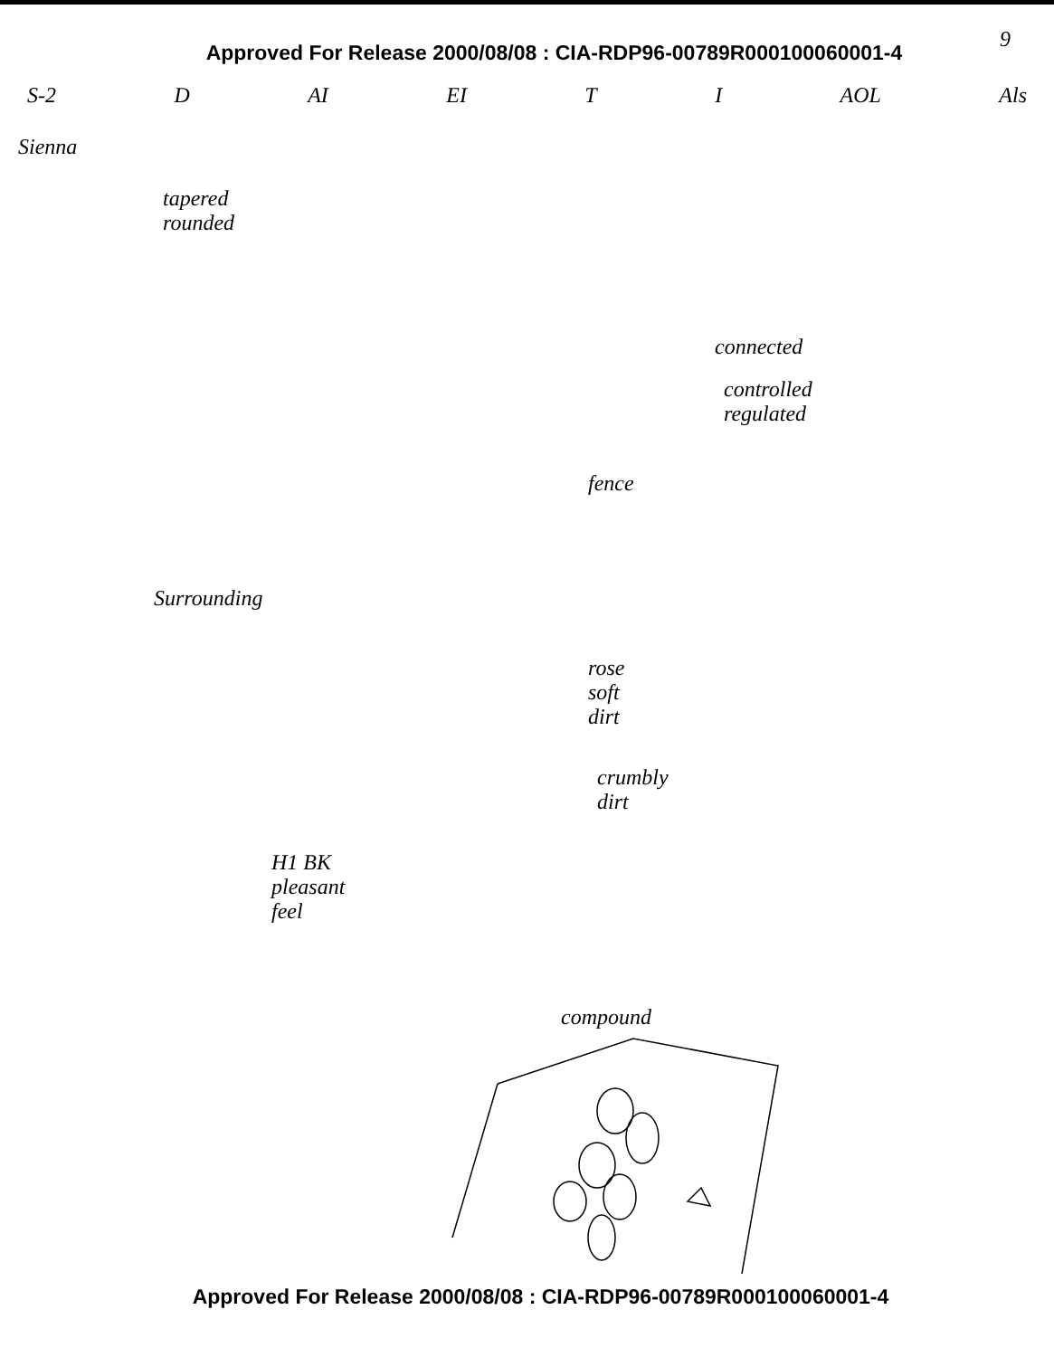Approved For Release 2000/08/08 : CIA-RDP96-00789R000100060001-4
9
S-2 D AI EI T I AOL Als
Sienna
tapered
rounded
connected
controlled
regulated
fence
Surrounding
rose
soft
dirt
crumbly
dirt
H1 BK
pleasant
feel
compound
Approved For Release 2000/08/08 : CIA-RDP96-00789R000100060001-4